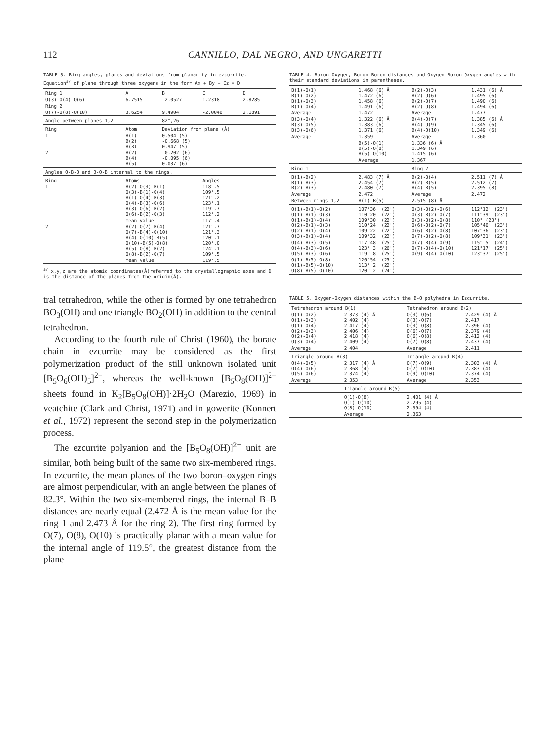112 CANNILLO, DAL NEGRO, AND UNGARETTI
TABLE 3. Ring angles, planes and deviations from planarity in ezcurrite.
Equation<sup>a/</sup> of plane through three oxygens in the form Ax + By + Cz = D
| Ring 1 | A | B | C | D |
| O(3)-O(4)-O(6) | 6.7515 | -2.0527 | 1.2318 | 2.8285 |
| Ring 2 | | | | |
| O(7)-O(8)-O(10) | 3.6254 | 9.4904 | -2.0046 | 2.1891 |
| Angle between planes 1,2 | | 82°,26 | | |
| Ring | Atom | Deviation from plane (Å) | | |
| 1 | B(1) B(2) B(3) | 0.504 (5) -0.668 (5) 0.947 (5) | | |
| 2 | B(2) B(4) B(5) | -0.202 (6) -0.095 (6) 0.037 (6) | | |
| Angles O-B-O and B-O-B internal to the rings. | | | | |
| Ring | Atoms | | Angles | |
| 1 | B(2)-O(3)-B(1) O(3)-B(1)-O(4) B(1)-O(4)-B(3) O(4)-B(3)-O(6) B(3)-O(6)-B(2) O(6)-B(2)-O(3) | | 118°.5 109°.5 121°.2 123°.1 119°.7 112°.2 | |
| | mean value | | 117°.4 | |
| 2 | B(2)-O(7)-B(4) O(7)-B(4)-O(10) B(4)-O(10)-B(5) O(10)-B(5)-O(8) B(5)-O(8)-B(2) O(8)-B(2)-O(7) | | 121°.7 121°.3 120°.1 120°.0 124°.1 109°.5 | |
| | mean value | | 119°.5 | |
<sup>a/</sup> x,y,z are the atomic coordinates(Å)referred to the crystallographic axes and D is the distance of the planes from the origin(Å).
tral tetrahedron, while the other is formed by one tetrahedron BO<sub>3</sub>(OH) and one triangle BO<sub>2</sub>(OH) in addition to the central tetrahedron.
According to the fourth rule of Christ (1960), the borate chain in ezcurrite may be considered as the first polymerization product of the still unknown isolated unit [B<sub>5</sub>O<sub>6</sub>(OH)<sub>5</sub>]<sup>2−</sup>, whereas the well-known [B<sub>5</sub>O<sub>8</sub>(OH)]<sup>2−</sup> sheets found in K<sub>2</sub>[B<sub>5</sub>O<sub>8</sub>(OH)]·2H<sub>2</sub>O (Marezio, 1969) in veatchite (Clark and Christ, 1971) and in gowerite (Konnert et al., 1972) represent the second step in the polymerization process.
The ezcurrite polyanion and the [B<sub>5</sub>O<sub>8</sub>(OH)]<sup>2−</sup> unit are similar, both being built of the same two six-membered rings. In ezcurrite, the mean planes of the two boron–oxygen rings are almost perpendicular, with an angle between the planes of 82.3°. Within the two six-membered rings, the internal B–B distances are nearly equal (2.472 Å is the mean value for the ring 1 and 2.473 Å for the ring 2). The first ring formed by O(7), O(8), O(10) is practically planar with a mean value for the internal angle of 119.5°, the greatest distance from the plane
TABLE 4. Boron-Oxygen, Boron-Boron distances and Oxygen-Boron-Oxygen angles with their standard deviations in parentheses.
| B(1)-O(1) B(1)-O(2) B(1)-O(3) B(1)-O(4) | 1.468 (6) Å 1.472 (6) 1.458 (6) 1.491 (6) | B(2)-O(3) B(2)-O(6) B(2)-O(7) B(2)-O(8) | 1.431 (6) Å 1.495 (6) 1.490 (6) 1.494 (6) |
| Average | 1.472 | Average | 1.477 |
| B(3)-O(4) B(3)-O(5) B(3)-O(6) | 1.322 (6) Å 1.383 (6) 1.371 (6) | B(4)-O(7) B(4)-O(9) B(4)-O(10) | 1.385 (6) Å 1.345 (6) 1.349 (6) |
| Average | 1.359 | Average | 1.360 |
| | B(5)-O(1) B(5)-O(8) B(5)-O(10) | 1.336 (6) Å 1.349 (6) 1.415 (6) | |
| | Average | 1.367 | |
| Ring 1 | | Ring 2 | |
| B(1)-B(2) B(1)-B(3) B(2)-B(3) | 2.483 (7) Å 2.454 (7) 2.480 (7) | B(2)-B(4) B(2)-B(5) B(4)-B(5) | 2.511 (7) Å 2.512 (7) 2.395 (8) |
| Average | 2.472 | Average | 2.472 |
| Between rings 1,2 | B(1)-B(5) | 2.515 (8) Å | |
| O(1)-B(1)-O(2) O(1)-B(1)-O(3) O(1)-B(1)-O(4) O(2)-B(1)-O(3) O(2)-B(1)-O(4) O(3)-B(1)-O(4) | 107°36' (22') 110°20' (22') 109°30' (22') 110°24' (22') 109°22' (22') 109°32' (22') | O(3)-B(2)-O(6) O(3)-B(2)-O(7) O(3)-B(2)-O(8) O(6)-B(2)-O(7) O(6)-B(2)-O(8) O(7)-B(2)-O(8) | 112°12' (23') 111°39' (23') 110° (23') 105°40' (23') 107°36' (23') 109°31' (23') |
| O(4)-B(3)-O(5) O(4)-B(3)-O(6) O(5)-B(3)-O(6) | 117°48' (25') 123° 3' (26') 119° 8' (25') | O(7)-B(4)-O(9) O(7)-B(4)-O(10) O(9)-B(4)-O(10) | 115° 5' (24') 121°17' (25') 123°37' (25') |
| O(1)-B(5)-O(8) O(1)-B(5)-O(10) O(8)-B(5)-O(10) | 126°54' (25') 113° 2' (22') 120° 2' (24') | | |
TABLE 5. Oxygen-Oxygen distances within the B-O polyhedra in Ezcurrite.
| Tetrahedron around B(1) | | Tetrahedron around B(2) | |
| --- | --- | --- | --- |
| O(1)-O(2) O(1)-O(3) O(1)-O(4) O(2)-O(3) O(2)-O(4) O(3)-O(4) | 2.373 (4) Å 2.402 (4) 2.417 (4) 2.406 (4) 2.418 (4) 2.409 (4) | O(3)-O(6) O(3)-O(7) O(3)-O(8) O(6)-O(7) O(6)-O(8) O(7)-O(8) | 2.429 (4) Å 2.417 2.396 (4) 2.379 (4) 2.412 (4) 2.437 (4) |
| Average | 2.404 | Average | 2.411 |
| Triangle around B(3) | | Triangle around B(4) | |
| O(4)-O(5) O(4)-O(6) O(5)-O(6) | 2.317 (4) Å 2.368 (4) 2.374 (4) | O(7)-O(9) O(7)-O(10) O(9)-O(10) | 2.303 (4) Å 2.383 (4) 2.374 (4) |
| Average | 2.353 | Average | 2.353 |
| | Triangle around B(5) | | |
| | O(1)-O(8) O(1)-O(10) O(8)-O(10) | 2.401 (4) Å 2.295 (4) 2.394 (4) | |
| | Average | 2.363 | |